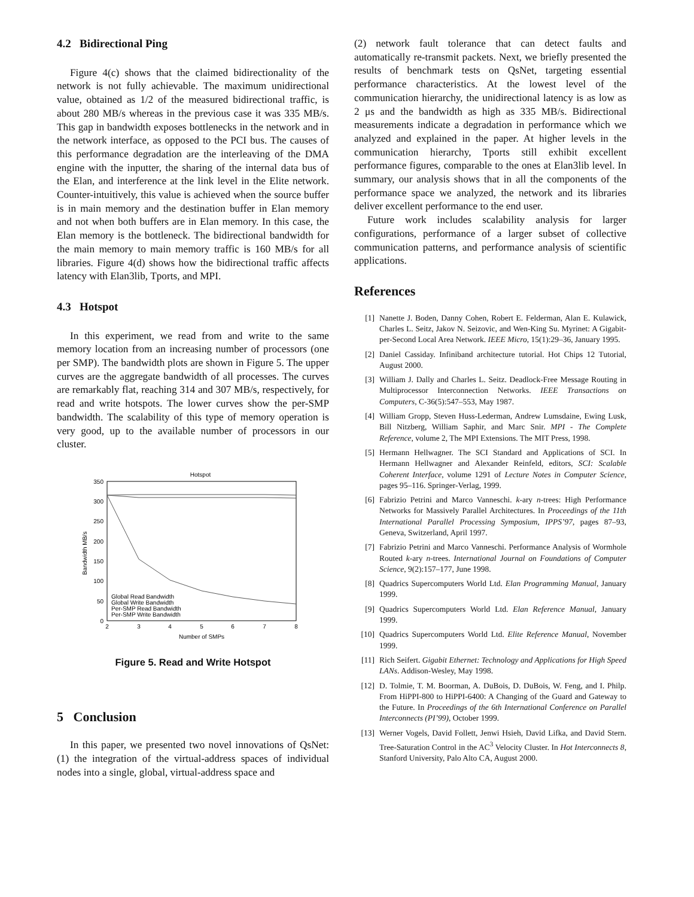4.2 Bidirectional Ping
Figure 4(c) shows that the claimed bidirectionality of the network is not fully achievable. The maximum unidirectional value, obtained as 1/2 of the measured bidirectional traffic, is about 280 MB/s whereas in the previous case it was 335 MB/s. This gap in bandwidth exposes bottlenecks in the network and in the network interface, as opposed to the PCI bus. The causes of this performance degradation are the interleaving of the DMA engine with the inputter, the sharing of the internal data bus of the Elan, and interference at the link level in the Elite network. Counter-intuitively, this value is achieved when the source buffer is in main memory and the destination buffer in Elan memory and not when both buffers are in Elan memory. In this case, the Elan memory is the bottleneck. The bidirectional bandwidth for the main memory to main memory traffic is 160 MB/s for all libraries. Figure 4(d) shows how the bidirectional traffic affects latency with Elan3lib, Tports, and MPI.
4.3 Hotspot
In this experiment, we read from and write to the same memory location from an increasing number of processors (one per SMP). The bandwidth plots are shown in Figure 5. The upper curves are the aggregate bandwidth of all processes. The curves are remarkably flat, reaching 314 and 307 MB/s, respectively, for read and write hotspots. The lower curves show the per-SMP bandwidth. The scalability of this type of memory operation is very good, up to the available number of processors in our cluster.
Hotspot
0
50
100
150
200
250
300
350
2
3
4
5
6
7
8
Number of SMPs
Bandwidth MB/s
Global Read Bandwidth
Global Write Bandwidth
Per-SMP Read Bandwidth
Per-SMP Write Bandwidth
Figure 5. Read and Write Hotspot
5 Conclusion
In this paper, we presented two novel innovations of QsNet: (1) the integration of the virtual-address spaces of individual nodes into a single, global, virtual-address space and
(2) network fault tolerance that can detect faults and automatically re-transmit packets. Next, we briefly presented the results of benchmark tests on QsNet, targeting essential performance characteristics. At the lowest level of the communication hierarchy, the unidirectional latency is as low as 2 μs and the bandwidth as high as 335 MB/s. Bidirectional measurements indicate a degradation in performance which we analyzed and explained in the paper. At higher levels in the communication hierarchy, Tports still exhibit excellent performance figures, comparable to the ones at Elan3lib level. In summary, our analysis shows that in all the components of the performance space we analyzed, the network and its libraries deliver excellent performance to the end user.
Future work includes scalability analysis for larger configurations, performance of a larger subset of collective communication patterns, and performance analysis of scientific applications.
References
[1] Nanette J. Boden, Danny Cohen, Robert E. Felderman, Alan E. Kulawick, Charles L. Seitz, Jakov N. Seizovic, and Wen-King Su. Myrinet: A Gigabit-per-Second Local Area Network. IEEE Micro, 15(1):29–36, January 1995.
[2] Daniel Cassiday. Infiniband architecture tutorial. Hot Chips 12 Tutorial, August 2000.
[3] William J. Dally and Charles L. Seitz. Deadlock-Free Message Routing in Multiprocessor Interconnection Networks. IEEE Transactions on Computers, C-36(5):547–553, May 1987.
[4] William Gropp, Steven Huss-Lederman, Andrew Lumsdaine, Ewing Lusk, Bill Nitzberg, William Saphir, and Marc Snir. MPI - The Complete Reference, volume 2, The MPI Extensions. The MIT Press, 1998.
[5] Hermann Hellwagner. The SCI Standard and Applications of SCI. In Hermann Hellwagner and Alexander Reinfeld, editors, SCI: Scalable Coherent Interface, volume 1291 of Lecture Notes in Computer Science, pages 95–116. Springer-Verlag, 1999.
[6] Fabrizio Petrini and Marco Vanneschi. k-ary n-trees: High Performance Networks for Massively Parallel Architectures. In Proceedings of the 11th International Parallel Processing Symposium, IPPS’97, pages 87–93, Geneva, Switzerland, April 1997.
[7] Fabrizio Petrini and Marco Vanneschi. Performance Analysis of Wormhole Routed k-ary n-trees. International Journal on Foundations of Computer Science, 9(2):157–177, June 1998.
[8] Quadrics Supercomputers World Ltd. Elan Programming Manual, January 1999.
[9] Quadrics Supercomputers World Ltd. Elan Reference Manual, January 1999.
[10] Quadrics Supercomputers World Ltd. Elite Reference Manual, November 1999.
[11] Rich Seifert. Gigabit Ethernet: Technology and Applications for High Speed LANs. Addison-Wesley, May 1998.
[12] D. Tolmie, T. M. Boorman, A. DuBois, D. DuBois, W. Feng, and I. Philp. From HiPPI-800 to HiPPI-6400: A Changing of the Guard and Gateway to the Future. In Proceedings of the 6th International Conference on Parallel Interconnects (PI’99), October 1999.
[13] Werner Vogels, David Follett, Jenwi Hsieh, David Lifka, and David Stern. Tree-Saturation Control in the AC<sup>3</sup> Velocity Cluster. In Hot Interconnects 8, Stanford University, Palo Alto CA, August 2000.